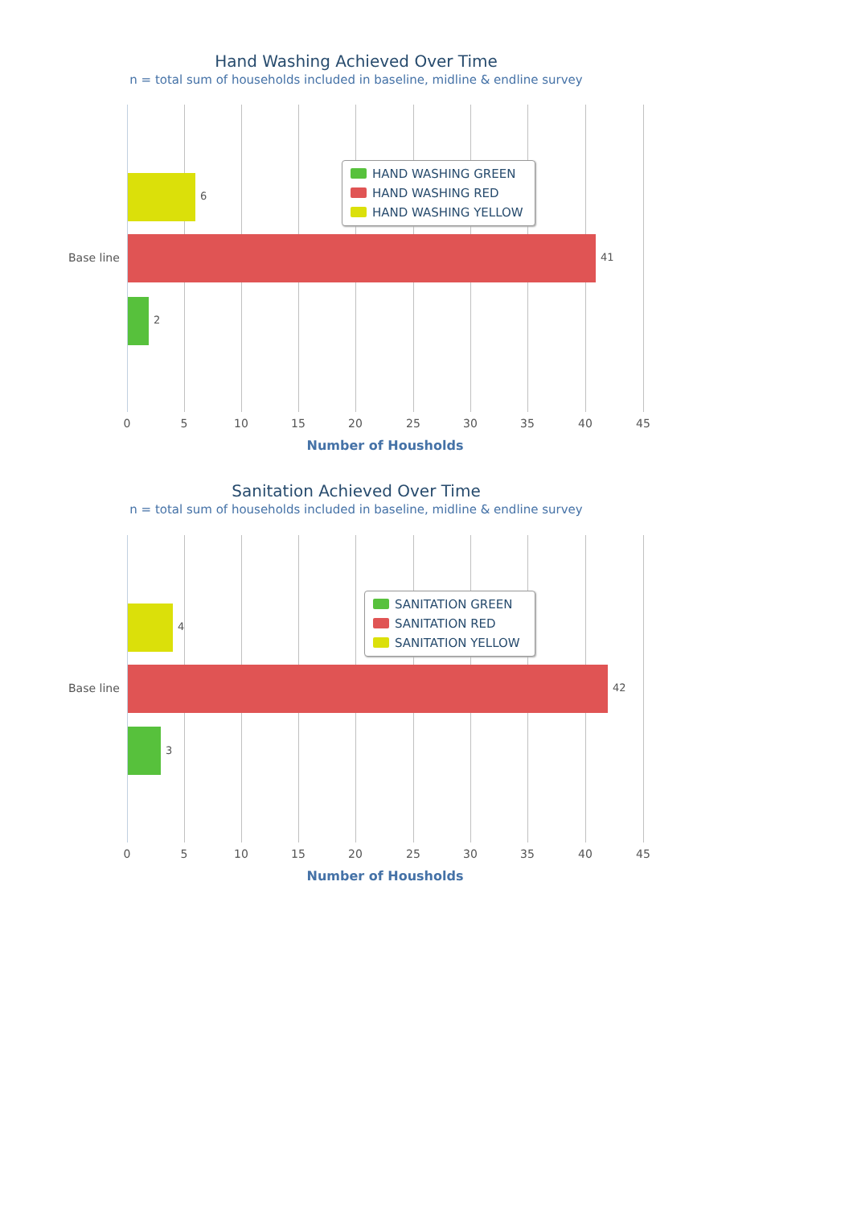Hand Washing Achieved Over Time
n = total sum of households included in baseline, midline & endline survey
6
Base line 41
2
HAND WASHING GREEN
HAND WASHING RED
HAND WASHING YELLOW
0 5 10 15 20 25 30 35 40 45
Number of Housholds
Sanitation Achieved Over Time
n = total sum of households included in baseline, midline & endline survey
4
Base line 42
3
SANITATION GREEN
SANITATION RED
SANITATION YELLOW
0 5 10 15 20 25 30 35 40 45
Number of Housholds